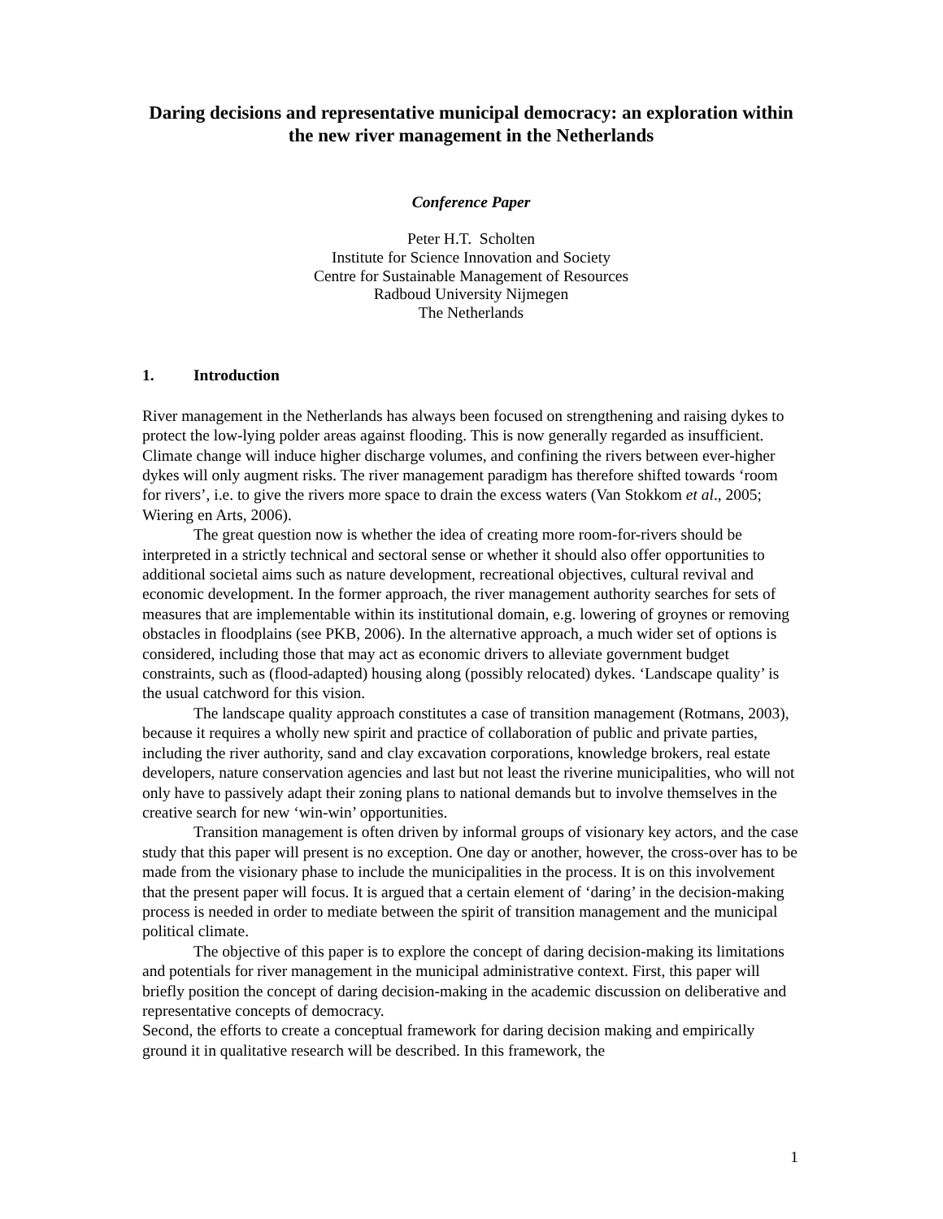Daring decisions and representative municipal democracy: an exploration within the new river management in the Netherlands
Conference Paper
Peter H.T. Scholten
Institute for Science Innovation and Society
Centre for Sustainable Management of Resources
Radboud University Nijmegen
The Netherlands
1. Introduction
River management in the Netherlands has always been focused on strengthening and raising dykes to protect the low-lying polder areas against flooding. This is now generally regarded as insufficient. Climate change will induce higher discharge volumes, and confining the rivers between ever-higher dykes will only augment risks. The river management paradigm has therefore shifted towards ‘room for rivers’, i.e. to give the rivers more space to drain the excess waters (Van Stokkom et al., 2005; Wiering en Arts, 2006).
The great question now is whether the idea of creating more room-for-rivers should be interpreted in a strictly technical and sectoral sense or whether it should also offer opportunities to additional societal aims such as nature development, recreational objectives, cultural revival and economic development. In the former approach, the river management authority searches for sets of measures that are implementable within its institutional domain, e.g. lowering of groynes or removing obstacles in floodplains (see PKB, 2006). In the alternative approach, a much wider set of options is considered, including those that may act as economic drivers to alleviate government budget constraints, such as (flood-adapted) housing along (possibly relocated) dykes. ‘Landscape quality’ is the usual catchword for this vision.
The landscape quality approach constitutes a case of transition management (Rotmans, 2003), because it requires a wholly new spirit and practice of collaboration of public and private parties, including the river authority, sand and clay excavation corporations, knowledge brokers, real estate developers, nature conservation agencies and last but not least the riverine municipalities, who will not only have to passively adapt their zoning plans to national demands but to involve themselves in the creative search for new ‘win-win’ opportunities.
Transition management is often driven by informal groups of visionary key actors, and the case study that this paper will present is no exception. One day or another, however, the cross-over has to be made from the visionary phase to include the municipalities in the process. It is on this involvement that the present paper will focus. It is argued that a certain element of ‘daring’ in the decision-making process is needed in order to mediate between the spirit of transition management and the municipal political climate.
The objective of this paper is to explore the concept of daring decision-making its limitations and potentials for river management in the municipal administrative context. First, this paper will briefly position the concept of daring decision-making in the academic discussion on deliberative and representative concepts of democracy.
Second, the efforts to create a conceptual framework for daring decision making and empirically ground it in qualitative research will be described. In this framework, the
1